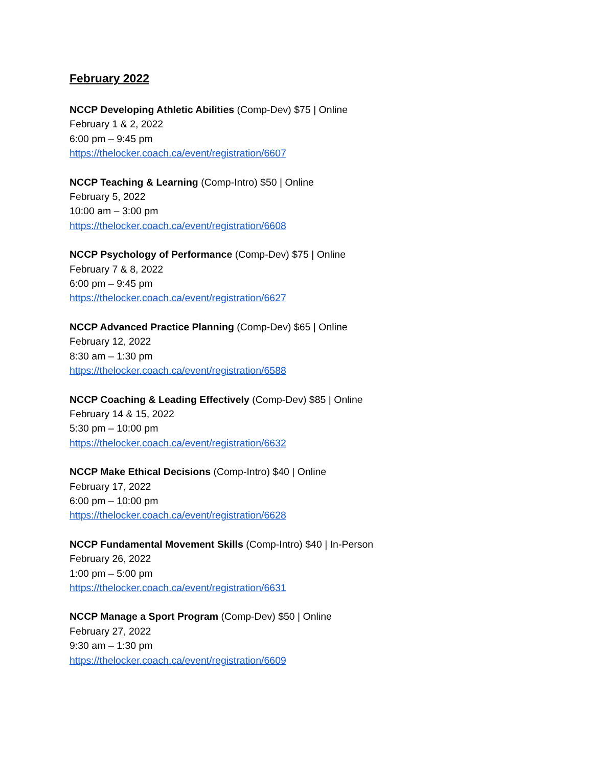February 2022
NCCP Developing Athletic Abilities (Comp-Dev) $75 | Online
February 1 & 2, 2022
6:00 pm – 9:45 pm
https://thelocker.coach.ca/event/registration/6607
NCCP Teaching & Learning (Comp-Intro) $50 | Online
February 5, 2022
10:00 am – 3:00 pm
https://thelocker.coach.ca/event/registration/6608
NCCP Psychology of Performance (Comp-Dev) $75 | Online
February 7 & 8, 2022
6:00 pm – 9:45 pm
https://thelocker.coach.ca/event/registration/6627
NCCP Advanced Practice Planning (Comp-Dev) $65 | Online
February 12, 2022
8:30 am – 1:30 pm
https://thelocker.coach.ca/event/registration/6588
NCCP Coaching & Leading Effectively (Comp-Dev) $85 | Online
February 14 & 15, 2022
5:30 pm – 10:00 pm
https://thelocker.coach.ca/event/registration/6632
NCCP Make Ethical Decisions (Comp-Intro) $40 | Online
February 17, 2022
6:00 pm – 10:00 pm
https://thelocker.coach.ca/event/registration/6628
NCCP Fundamental Movement Skills (Comp-Intro) $40 | In-Person
February 26, 2022
1:00 pm – 5:00 pm
https://thelocker.coach.ca/event/registration/6631
NCCP Manage a Sport Program (Comp-Dev) $50 | Online
February 27, 2022
9:30 am – 1:30 pm
https://thelocker.coach.ca/event/registration/6609